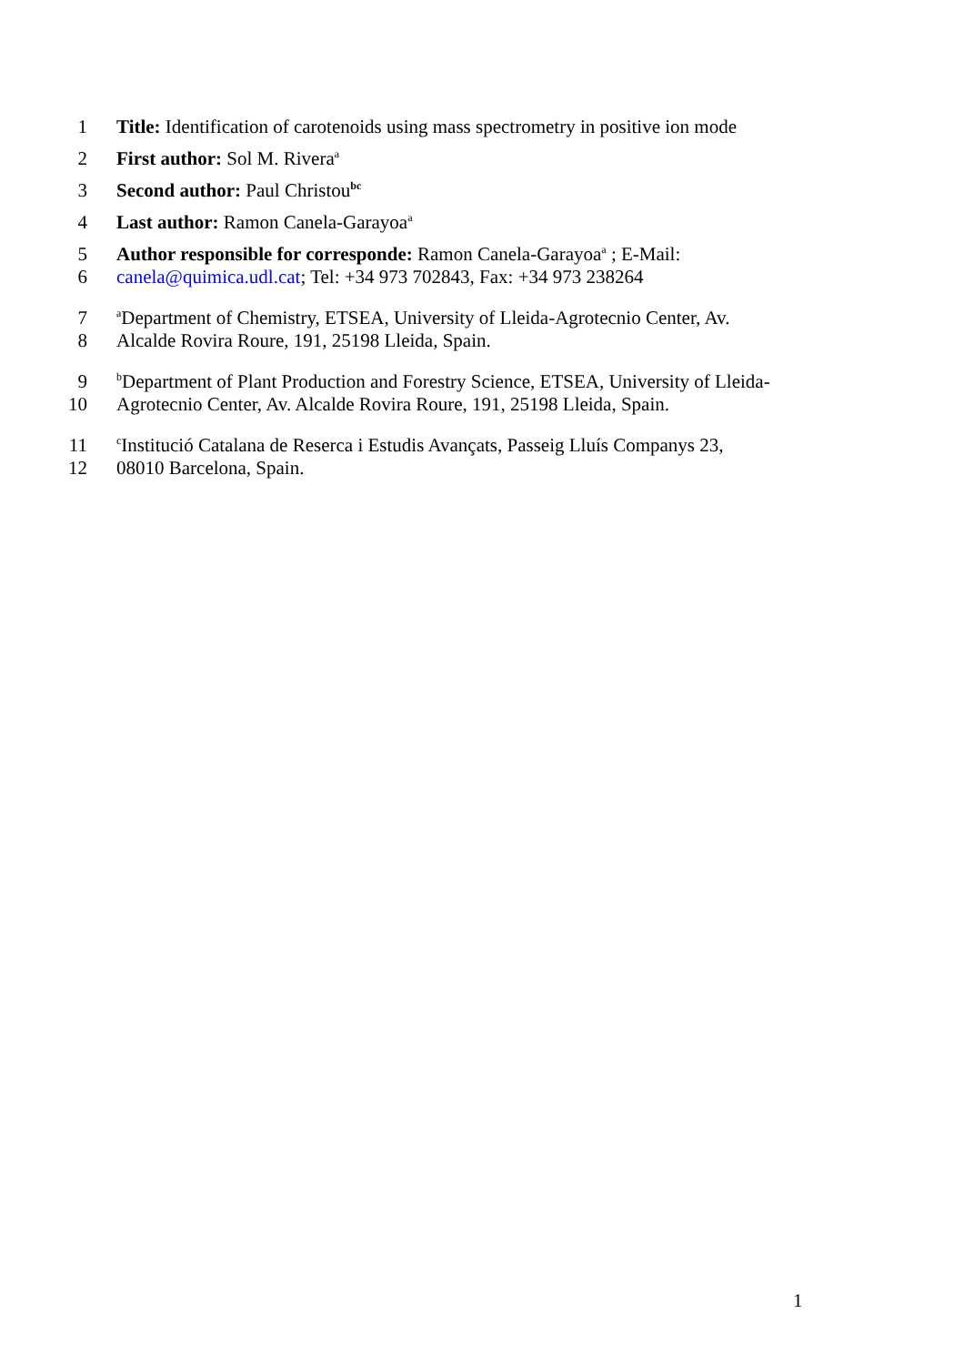1 Title: Identification of carotenoids using mass spectrometry in positive ion mode
2 First author: Sol M. Rivera<sup>a</sup>
3 Second author: Paul Christou<sup>bc</sup>
4 Last author: Ramon Canela-Garayoa<sup>a</sup>
5 Author responsible for corresponde: Ramon Canela-Garayoa<sup>a</sup> ; E-Mail:
6 canela@quimica.udl.cat; Tel: +34 973 702843, Fax: +34 973 238264
7 <sup>a</sup>Department of Chemistry, ETSEA, University of Lleida-Agrotecnio Center, Av.
8 Alcalde Rovira Roure, 191, 25198 Lleida, Spain.
9 <sup>b</sup>Department of Plant Production and Forestry Science, ETSEA, University of Lleida-
10 Agrotecnio Center, Av. Alcalde Rovira Roure, 191, 25198 Lleida, Spain.
11 <sup>c</sup>Institució Catalana de Reserca i Estudis Avançats, Passeig Lluís Companys 23,
12 08010 Barcelona, Spain.
1